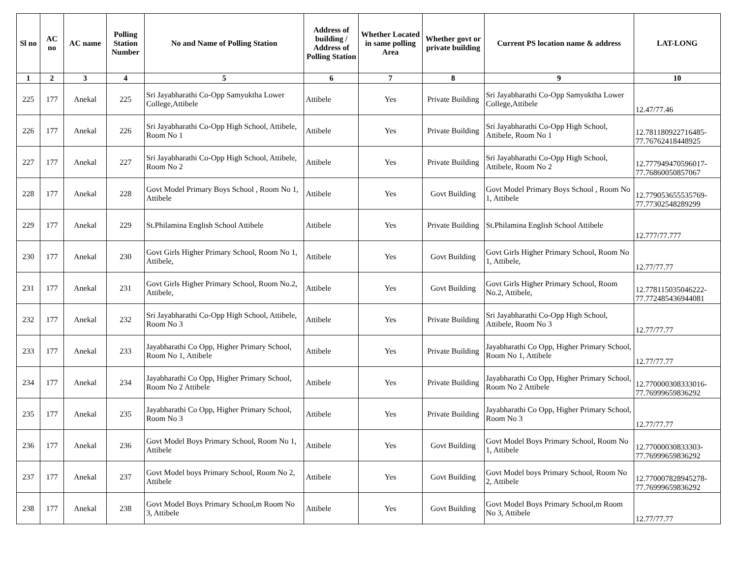| Sl no | AC no | AC name | Polling Station Number | No and Name of Polling Station | Address of building / Address of Polling Station | Whether Located in same polling Area | Whether govt or private building | Current PS location name & address | LAT-LONG |
| --- | --- | --- | --- | --- | --- | --- | --- | --- | --- |
| 1 | 2 | 3 | 4 | 5 | 6 | 7 | 8 | 9 | 10 |
| 225 | 177 | Anekal | 225 | Sri Jayabharathi Co-Opp Samyuktha Lower College,Attibele | Attibele | Yes | Private Building | Sri Jayabharathi Co-Opp Samyuktha Lower College,Attibele | 12.47/77.46 |
| 226 | 177 | Anekal | 226 | Sri Jayabharathi Co-Opp High School, Attibele, Room No 1 | Attibele | Yes | Private Building | Sri Jayabharathi Co-Opp High School, Attibele, Room No 1 | 12.781180922716485-77.76762418448925 |
| 227 | 177 | Anekal | 227 | Sri Jayabharathi Co-Opp High School, Attibele, Room No 2 | Attibele | Yes | Private Building | Sri Jayabharathi Co-Opp High School, Attibele, Room No 2 | 12.777949470596017-77.76860050857067 |
| 228 | 177 | Anekal | 228 | Govt Model Primary Boys School , Room No 1, Attibele | Attibele | Yes | Govt Building | Govt Model Primary Boys School , Room No 1, Attibele | 12.779053655535769-77.77302548289299 |
| 229 | 177 | Anekal | 229 | St.Philamina English School Attibele | Attibele | Yes | Private Building | St.Philamina English School Attibele | 12.777/77.777 |
| 230 | 177 | Anekal | 230 | Govt Girls Higher Primary School, Room No 1, Attibele, | Attibele | Yes | Govt Building | Govt Girls Higher Primary School, Room No 1, Attibele, | 12.77/77.77 |
| 231 | 177 | Anekal | 231 | Govt Girls Higher Primary School, Room No.2, Attibele, | Attibele | Yes | Govt Building | Govt Girls Higher Primary School, Room No.2, Attibele, | 12.778115035046222-77.772485436944081 |
| 232 | 177 | Anekal | 232 | Sri Jayabharathi Co-Opp High School, Attibele, Room No 3 | Attibele | Yes | Private Building | Sri Jayabharathi Co-Opp High School, Attibele, Room No 3 | 12.77/77.77 |
| 233 | 177 | Anekal | 233 | Jayabharathi Co Opp, Higher Primary School, Room No 1, Attibele | Attibele | Yes | Private Building | Jayabharathi Co Opp, Higher Primary School, Room No 1, Attibele | 12.77/77.77 |
| 234 | 177 | Anekal | 234 | Jayabharathi Co Opp, Higher Primary School, Room No 2 Attibele | Attibele | Yes | Private Building | Jayabharathi Co Opp, Higher Primary School, Room No 2 Attibele | 12.770000308333016-77.76999659836292 |
| 235 | 177 | Anekal | 235 | Jayabharathi Co Opp, Higher Primary School, Room No 3 | Attibele | Yes | Private Building | Jayabharathi Co Opp, Higher Primary School, Room No 3 | 12.77/77.77 |
| 236 | 177 | Anekal | 236 | Govt Model Boys Primary School, Room No 1, Attibele | Attibele | Yes | Govt Building | Govt Model Boys Primary School, Room No 1, Attibele | 12.77000030833303-77.76999659836292 |
| 237 | 177 | Anekal | 237 | Govt Model boys Primary School, Room No 2, Attibele | Attibele | Yes | Govt Building | Govt Model boys Primary School, Room No 2, Attibele | 12.770007828945278-77.76999659836292 |
| 238 | 177 | Anekal | 238 | Govt Model Boys Primary School,m Room No 3, Attibele | Attibele | Yes | Govt Building | Govt Model Boys Primary School,m Room No 3, Attibele | 12.77/77.77 |